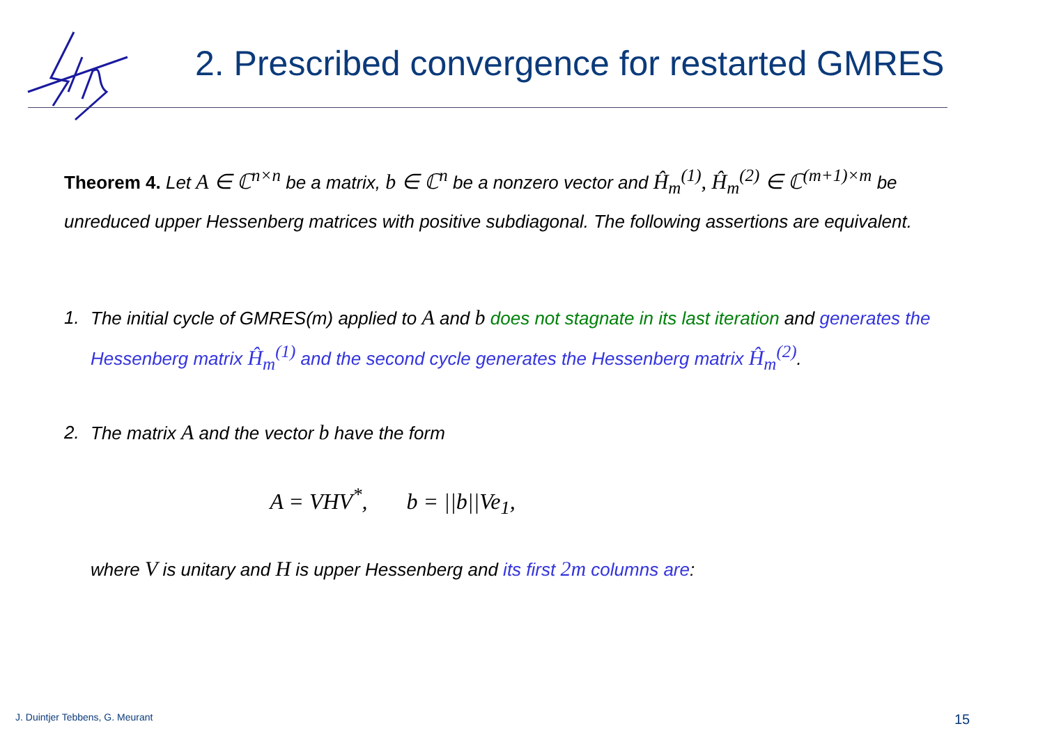2. Prescribed convergence for restarted GMRES
Theorem 4. Let A ∈ ℂ<sup>n×n</sup> be a matrix, b ∈ ℂ<sup>n</sup> be a nonzero vector and Ĥ<sub>m</sub><sup>(1)</sup>, Ĥ<sub>m</sub><sup>(2)</sup> ∈ ℂ<sup>(m+1)×m</sup> be unreduced upper Hessenberg matrices with positive subdiagonal. The following assertions are equivalent.
1. The initial cycle of GMRES(m) applied to A and b does not stagnate in its last iteration and generates the Hessenberg matrix Ĥ<sub>m</sub><sup>(1)</sup> and the second cycle generates the Hessenberg matrix Ĥ<sub>m</sub><sup>(2)</sup>.
2. The matrix A and the vector b have the form
A = VHV<sup>*</sup>, b = ||b||Ve<sub>1</sub>,
where V is unitary and H is upper Hessenberg and its first 2m columns are:
J. Duintjer Tebbens, G. Meurant
15